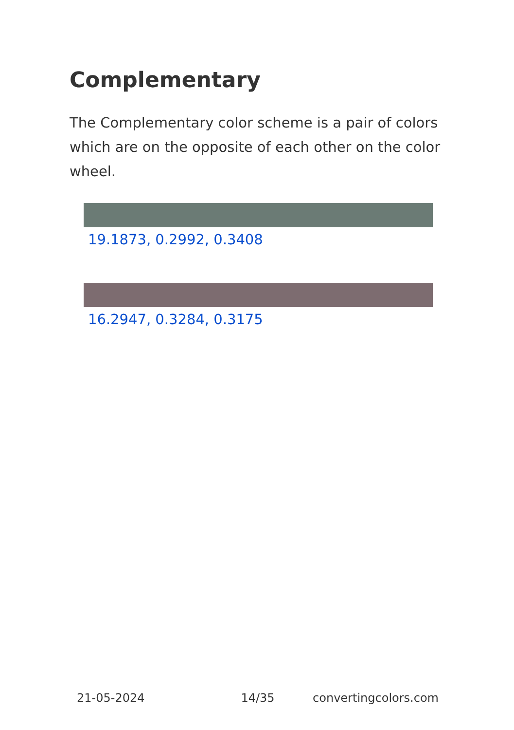Complementary
The Complementary color scheme is a pair of colors which are on the opposite of each other on the color wheel.
19.1873, 0.2992, 0.3408
16.2947, 0.3284, 0.3175
21-05-2024 14/35 convertingcolors.com